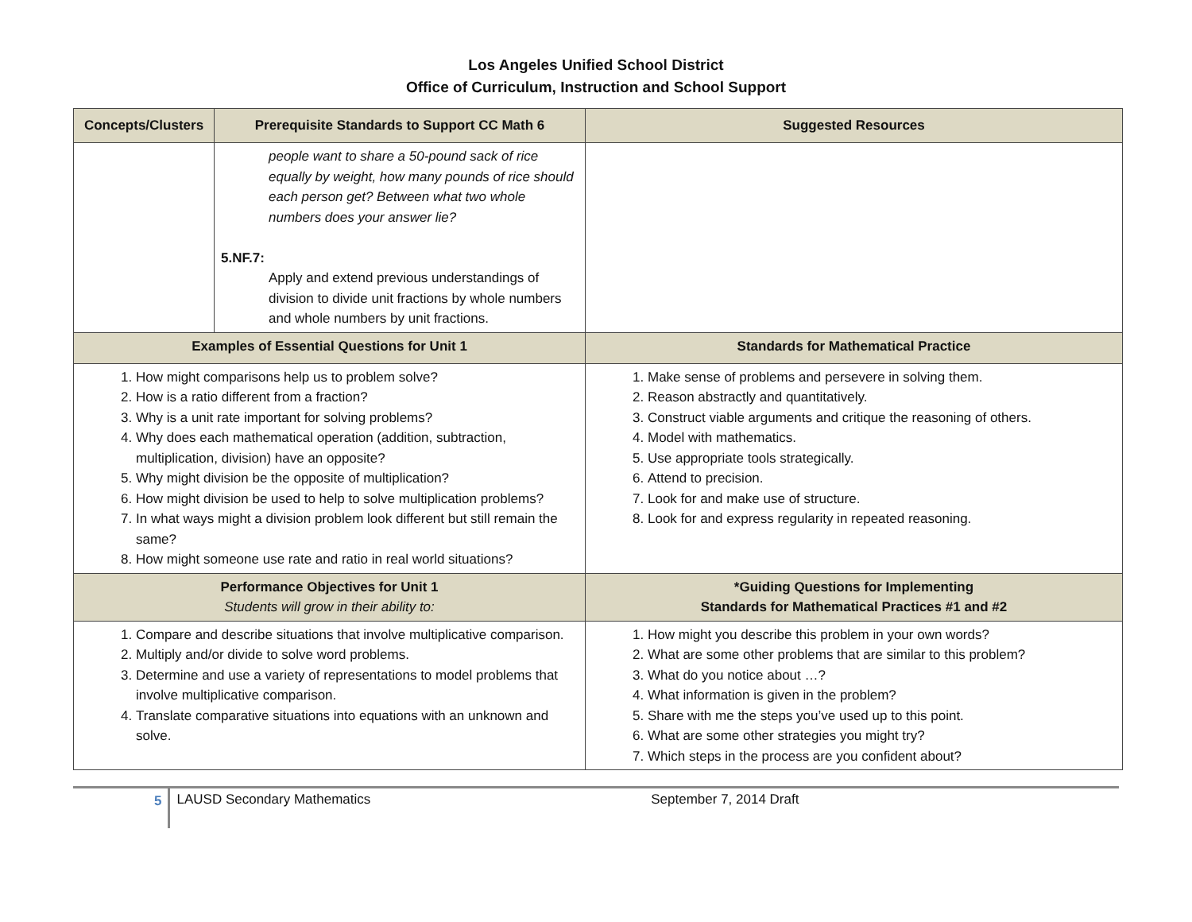Los Angeles Unified School District
Office of Curriculum, Instruction and School Support
| Concepts/Clusters | Prerequisite Standards to Support CC Math 6 | Suggested Resources |
| --- | --- | --- |
| | people want to share a 50-pound sack of rice equally by weight, how many pounds of rice should each person get? Between what two whole numbers does your answer lie? 5.NF.7: Apply and extend previous understandings of division to divide unit fractions by whole numbers and whole numbers by unit fractions. | |
| Examples of Essential Questions for Unit 1 | | Standards for Mathematical Practice |
| 1. How might comparisons help us to problem solve? 2. How is a ratio different from a fraction? 3. Why is a unit rate important for solving problems? 4. Why does each mathematical operation (addition, subtraction, multiplication, division) have an opposite? 5. Why might division be the opposite of multiplication? 6. How might division be used to help to solve multiplication problems? 7. In what ways might a division problem look different but still remain the same? 8. How might someone use rate and ratio in real world situations? | | 1. Make sense of problems and persevere in solving them. 2. Reason abstractly and quantitatively. 3. Construct viable arguments and critique the reasoning of others. 4. Model with mathematics. 5. Use appropriate tools strategically. 6. Attend to precision. 7. Look for and make use of structure. 8. Look for and express regularity in repeated reasoning. |
| Performance Objectives for Unit 1 Students will grow in their ability to: | | *Guiding Questions for Implementing Standards for Mathematical Practices #1 and #2 |
| 1. Compare and describe situations that involve multiplicative comparison. 2. Multiply and/or divide to solve word problems. 3. Determine and use a variety of representations to model problems that involve multiplicative comparison. 4. Translate comparative situations into equations with an unknown and solve. | | 1. How might you describe this problem in your own words? 2. What are some other problems that are similar to this problem? 3. What do you notice about …? 4. What information is given in the problem? 5. Share with me the steps you’ve used up to this point. 6. What are some other strategies you might try? 7. Which steps in the process are you confident about? |
5 LAUSD Secondary Mathematics September 7, 2014 Draft